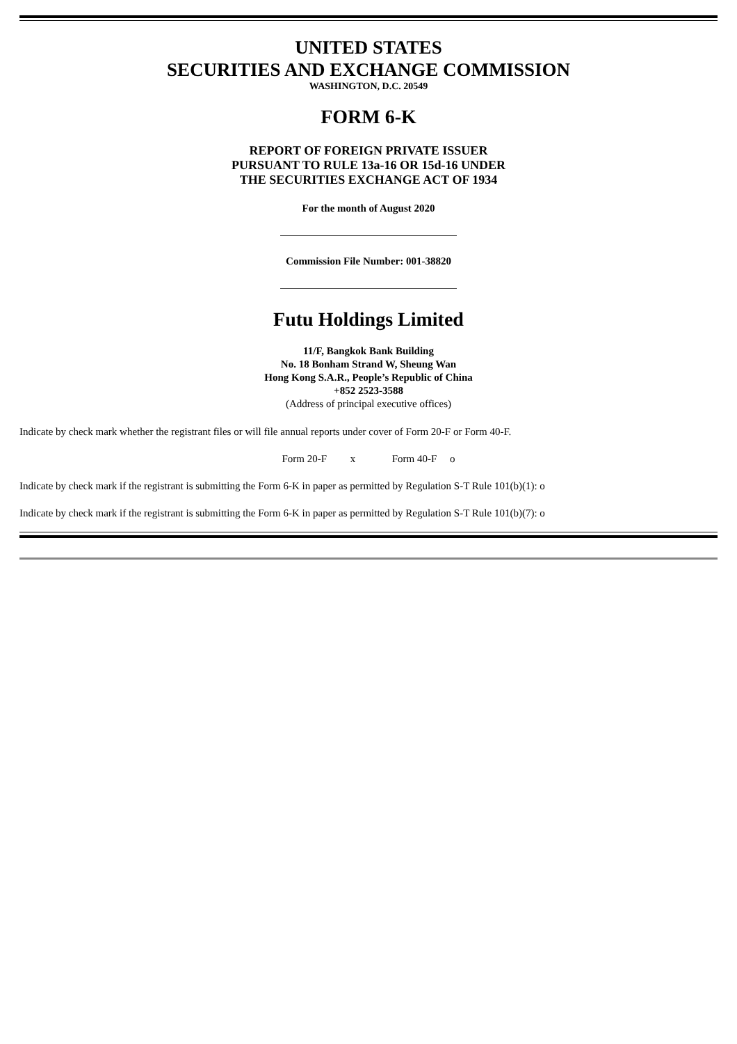UNITED STATES
SECURITIES AND EXCHANGE COMMISSION
WASHINGTON, D.C. 20549
FORM 6-K
REPORT OF FOREIGN PRIVATE ISSUER
PURSUANT TO RULE 13a-16 OR 15d-16 UNDER
THE SECURITIES EXCHANGE ACT OF 1934
For the month of August 2020
Commission File Number: 001-38820
Futu Holdings Limited
11/F, Bangkok Bank Building
No. 18 Bonham Strand W, Sheung Wan
Hong Kong S.A.R., People’s Republic of China
+852 2523-3588
(Address of principal executive offices)
Indicate by check mark whether the registrant files or will file annual reports under cover of Form 20-F or Form 40-F.
Form 20-F x Form 40-F o
Indicate by check mark if the registrant is submitting the Form 6-K in paper as permitted by Regulation S-T Rule 101(b)(1): o
Indicate by check mark if the registrant is submitting the Form 6-K in paper as permitted by Regulation S-T Rule 101(b)(7): o